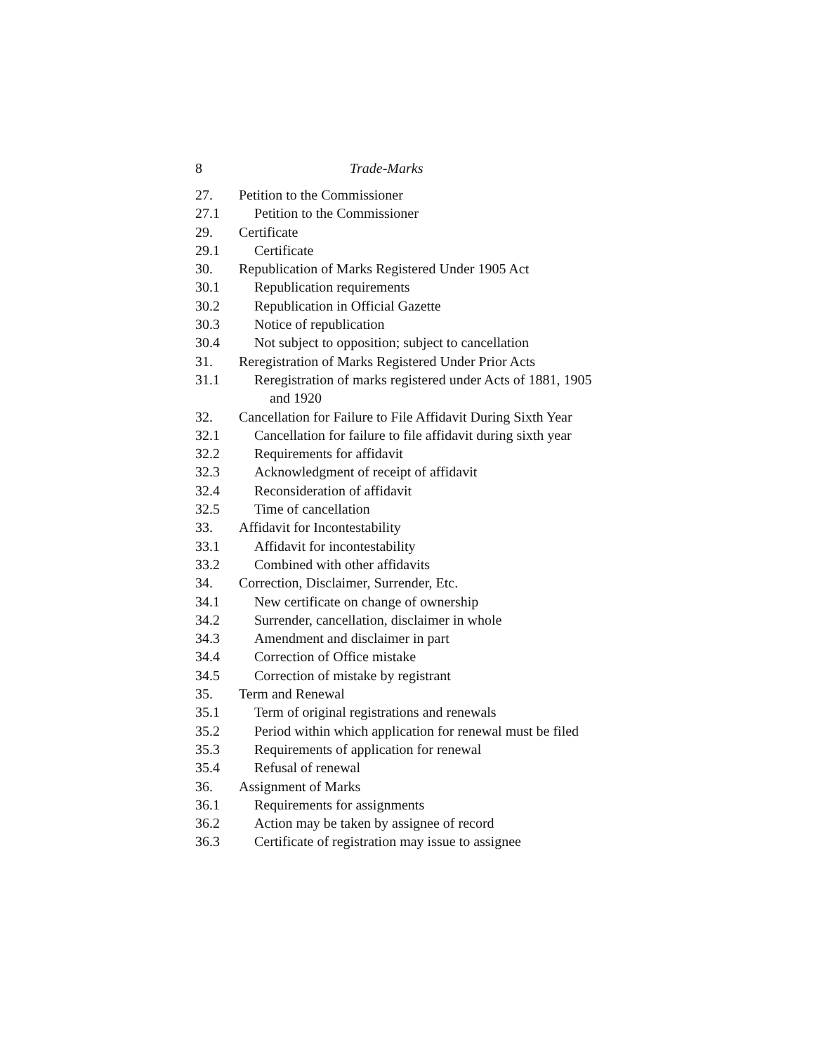8 Trade-Marks
27. Petition to the Commissioner
27.1 Petition to the Commissioner
29. Certificate
29.1 Certificate
30. Republication of Marks Registered Under 1905 Act
30.1 Republication requirements
30.2 Republication in Official Gazette
30.3 Notice of republication
30.4 Not subject to opposition; subject to cancellation
31. Reregistration of Marks Registered Under Prior Acts
31.1 Reregistration of marks registered under Acts of 1881, 1905 and 1920
32. Cancellation for Failure to File Affidavit During Sixth Year
32.1 Cancellation for failure to file affidavit during sixth year
32.2 Requirements for affidavit
32.3 Acknowledgment of receipt of affidavit
32.4 Reconsideration of affidavit
32.5 Time of cancellation
33. Affidavit for Incontestability
33.1 Affidavit for incontestability
33.2 Combined with other affidavits
34. Correction, Disclaimer, Surrender, Etc.
34.1 New certificate on change of ownership
34.2 Surrender, cancellation, disclaimer in whole
34.3 Amendment and disclaimer in part
34.4 Correction of Office mistake
34.5 Correction of mistake by registrant
35. Term and Renewal
35.1 Term of original registrations and renewals
35.2 Period within which application for renewal must be filed
35.3 Requirements of application for renewal
35.4 Refusal of renewal
36. Assignment of Marks
36.1 Requirements for assignments
36.2 Action may be taken by assignee of record
36.3 Certificate of registration may issue to assignee